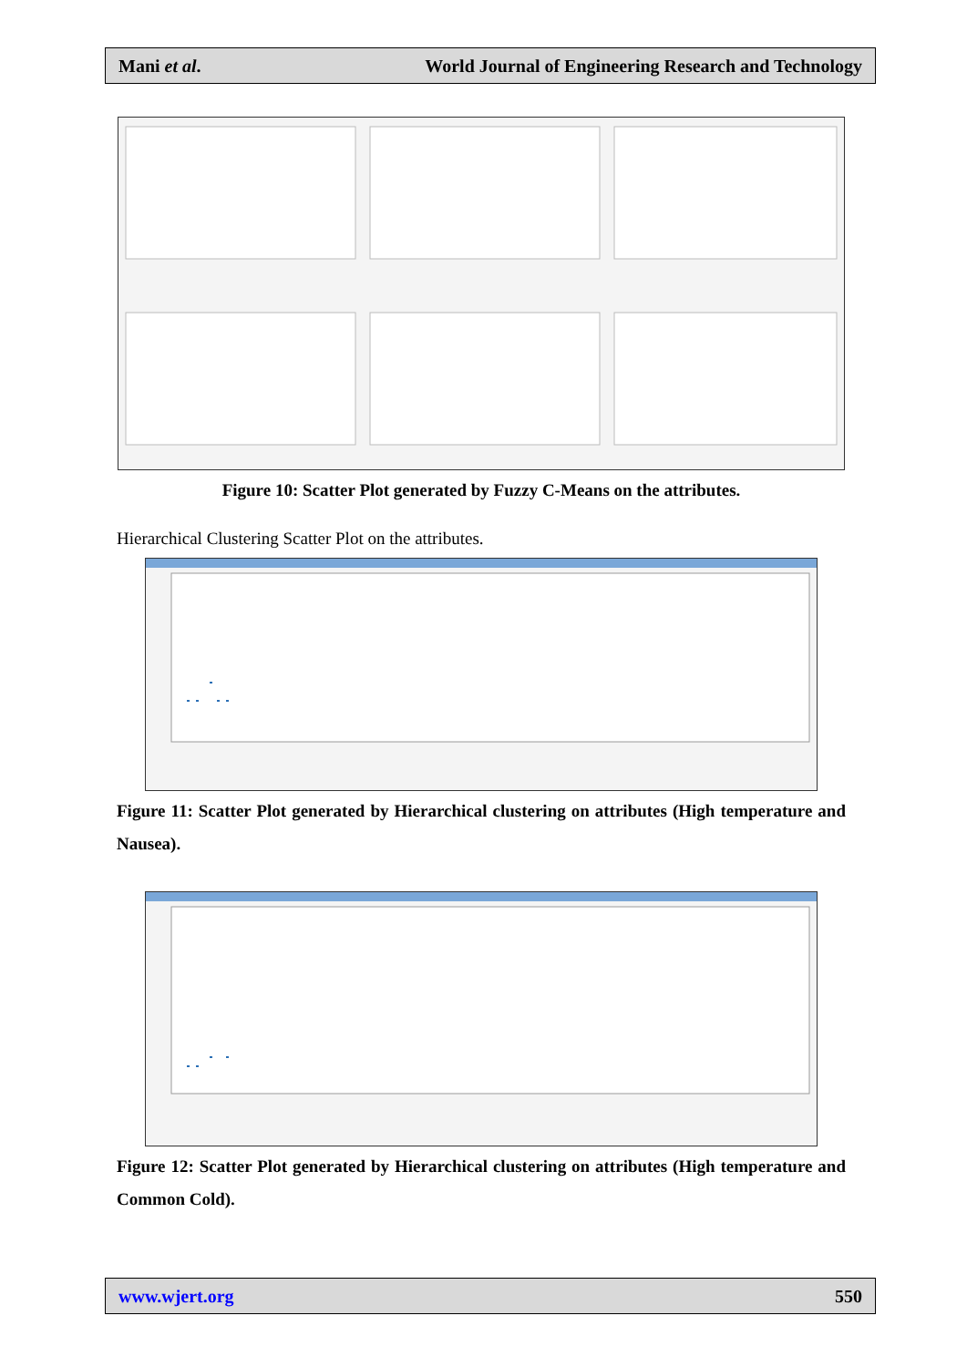Mani et al. World Journal of Engineering Research and Technology
Figure 10: Scatter Plot generated by Fuzzy C-Means on the attributes.
Hierarchical Clustering Scatter Plot on the attributes.
Figure 11: Scatter Plot generated by Hierarchical clustering on attributes (High temperature and Nausea).
Figure 12: Scatter Plot generated by Hierarchical clustering on attributes (High temperature and Common Cold).
www.wjert.org 550